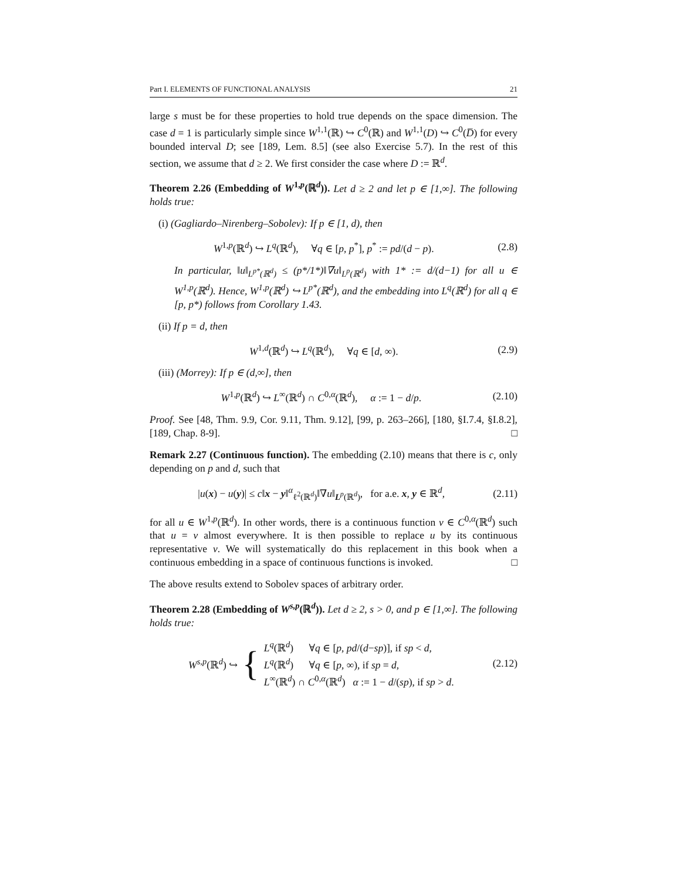Part I. ELEMENTS OF FUNCTIONAL ANALYSIS 21
large s must be for these properties to hold true depends on the space dimension. The case d = 1 is particularly simple since W<sup>1,1</sup>(ℝ) ↪ C<sup>0</sup>(ℝ) and W<sup>1,1</sup>(D) ↪ C<sup>0</sup>(D̅) for every bounded interval D; see [189, Lem. 8.5] (see also Exercise 5.7). In the rest of this section, we assume that d ≥ 2. We first consider the case where D := ℝ<sup>d</sup>.
Theorem 2.26 (Embedding of W<sup>1,p</sup>(ℝ<sup>d</sup>)). Let d ≥ 2 and let p ∈ [1,∞]. The following holds true:
(i) (Gagliardo–Nirenberg–Sobolev): If p ∈ [1, d), then
W<sup>1,p</sup>(ℝ<sup>d</sup>) ↪ L<sup>q</sup>(ℝ<sup>d</sup>), ∀q ∈ [p, p<sup>*</sup>], p<sup>*</sup> := pd/(d − p). (2.8)
In particular, ‖u‖<sub>L<sup>p*</sup>(ℝ<sup>d</sup>)</sub> ≤ (p*/1*)‖∇u‖<sub>L<sup>p</sup>(ℝ<sup>d</sup>)</sub> with 1* := d/(d−1) for all u ∈ W<sup>1,p</sup>(ℝ<sup>d</sup>). Hence, W<sup>1,p</sup>(ℝ<sup>d</sup>) ↪ L<sup>p*</sup>(ℝ<sup>d</sup>), and the embedding into L<sup>q</sup>(ℝ<sup>d</sup>) for all q ∈ [p, p*) follows from Corollary 1.43.
(ii) If p = d, then
W<sup>1,d</sup>(ℝ<sup>d</sup>) ↪ L<sup>q</sup>(ℝ<sup>d</sup>), ∀q ∈ [d, ∞). (2.9)
(iii) (Morrey): If p ∈ (d,∞], then
W<sup>1,p</sup>(ℝ<sup>d</sup>) ↪ L<sup>∞</sup>(ℝ<sup>d</sup>) ∩ C<sup>0,α</sup>(ℝ<sup>d</sup>), α := 1 − d/p. (2.10)
Proof. See [48, Thm. 9.9, Cor. 9.11, Thm. 9.12], [99, p. 263–266], [180, §I.7.4, §I.8.2], [189, Chap. 8-9]. □
Remark 2.27 (Continuous function). The embedding (2.10) means that there is c, only depending on p and d, such that
|u(x) − u(y)| ≤ c‖x − y‖<sup>α</sup><sub>ℓ<sup>2</sup>(ℝ<sup>d</sup>)</sub>‖∇u‖<sub>L<sup>p</sup>(ℝ<sup>d</sup>)</sub>, for a.e. x, y ∈ ℝ<sup>d</sup>, (2.11)
for all u ∈ W<sup>1,p</sup>(ℝ<sup>d</sup>). In other words, there is a continuous function v ∈ C<sup>0,α</sup>(ℝ<sup>d</sup>) such that u = v almost everywhere. It is then possible to replace u by its continuous representative v. We will systematically do this replacement in this book when a continuous embedding in a space of continuous functions is invoked. □
The above results extend to Sobolev spaces of arbitrary order.
Theorem 2.28 (Embedding of W<sup>s,p</sup>(ℝ<sup>d</sup>)). Let d ≥ 2, s > 0, and p ∈ [1,∞]. The following holds true:
W<sup>s,p</sup>(ℝ<sup>d</sup>) ↪ { L<sup>q</sup>(ℝ<sup>d</sup>) ∀q ∈ [p, pd/(d−sp)], if sp < d,
L<sup>q</sup>(ℝ<sup>d</sup>) ∀q ∈ [p, ∞), if sp = d,
L<sup>∞</sup>(ℝ<sup>d</sup>) ∩ C<sup>0,α</sup>(ℝ<sup>d</sup>) α := 1 − d/(sp), if sp > d. (2.12)